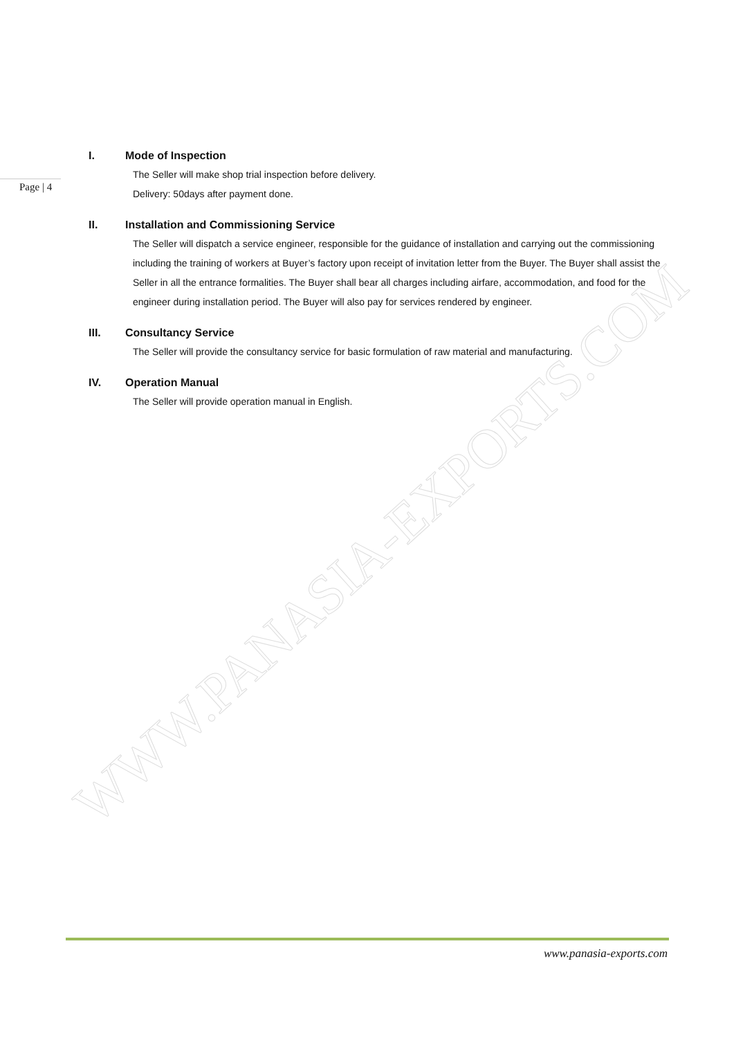Page | 4
I. Mode of Inspection
The Seller will make shop trial inspection before delivery.
Delivery: 50days after payment done.
II. Installation and Commissioning Service
The Seller will dispatch a service engineer, responsible for the guidance of installation and carrying out the commissioning including the training of workers at Buyer’s factory upon receipt of invitation letter from the Buyer. The Buyer shall assist the Seller in all the entrance formalities. The Buyer shall bear all charges including airfare, accommodation, and food for the engineer during installation period. The Buyer will also pay for services rendered by engineer.
III. Consultancy Service
The Seller will provide the consultancy service for basic formulation of raw material and manufacturing.
IV. Operation Manual
The Seller will provide operation manual in English.
WWW.PANASIA-EXPORTS.COM
www.panasia-exports.com